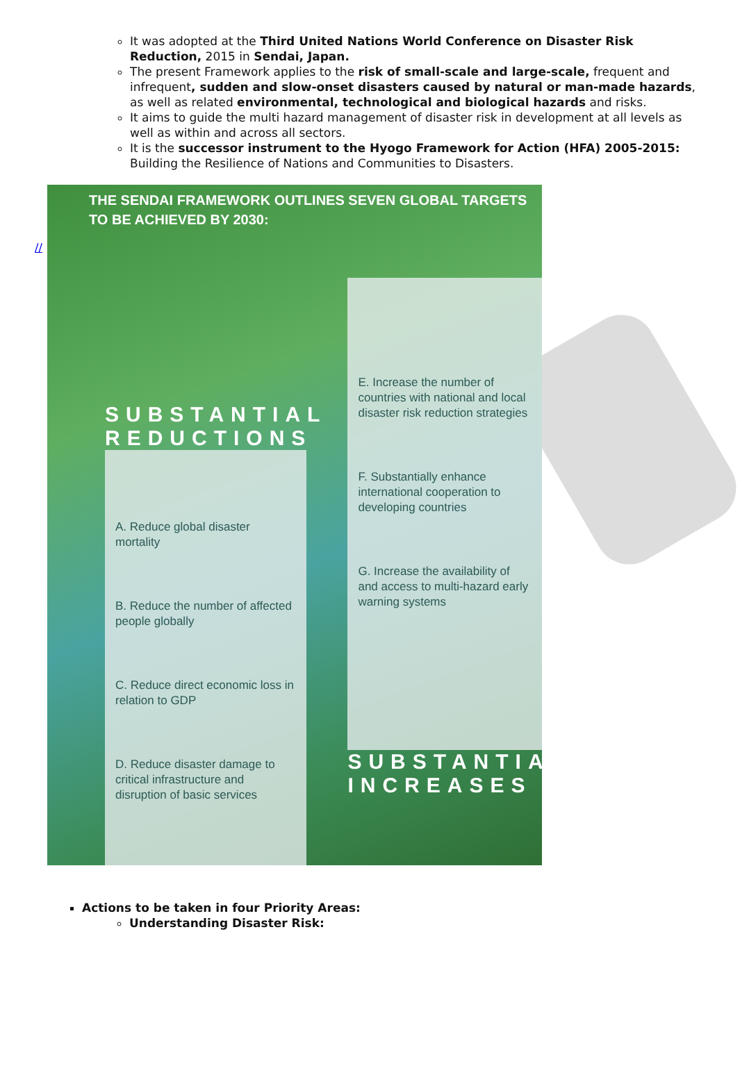It was adopted at the Third United Nations World Conference on Disaster Risk Reduction, 2015 in Sendai, Japan.
The present Framework applies to the risk of small-scale and large-scale, frequent and infrequent, sudden and slow-onset disasters caused by natural or man-made hazards, as well as related environmental, technological and biological hazards and risks.
It aims to guide the multi hazard management of disaster risk in development at all levels as well as within and across all sectors.
It is the successor instrument to the Hyogo Framework for Action (HFA) 2005-2015: Building the Resilience of Nations and Communities to Disasters.
//
THE SENDAI FRAMEWORK OUTLINES SEVEN GLOBAL TARGETS
TO BE ACHIEVED BY 2030:
SUBSTANTIAL
REDUCTIONS
A. Reduce global disaster mortality
B. Reduce the number of affected people globally
C. Reduce direct economic loss in relation to GDP
D. Reduce disaster damage to critical infrastructure and disruption of basic services
E. Increase the number of countries with national and local disaster risk reduction strategies
F. Substantially enhance international cooperation to developing countries
G. Increase the availability of and access to multi-hazard early warning systems
SUBSTANTIAL
INCREASES
Actions to be taken in four Priority Areas:
Understanding Disaster Risk: